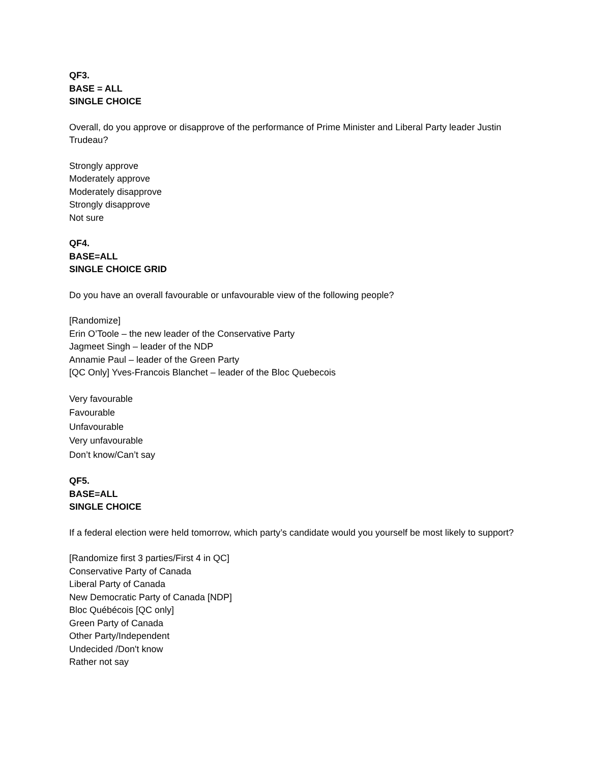QF3.
BASE = ALL
SINGLE CHOICE
Overall, do you approve or disapprove of the performance of Prime Minister and Liberal Party leader Justin Trudeau?
Strongly approve
Moderately approve
Moderately disapprove
Strongly disapprove
Not sure
QF4.
BASE=ALL
SINGLE CHOICE GRID
Do you have an overall favourable or unfavourable view of the following people?
[Randomize]
Erin O’Toole – the new leader of the Conservative Party
Jagmeet Singh – leader of the NDP
Annamie Paul – leader of the Green Party
[QC Only] Yves-Francois Blanchet – leader of the Bloc Quebecois
Very favourable
Favourable
Unfavourable
Very unfavourable
Don’t know/Can’t say
QF5.
BASE=ALL
SINGLE CHOICE
If a federal election were held tomorrow, which party’s candidate would you yourself be most likely to support?
[Randomize first 3 parties/First 4 in QC]
Conservative Party of Canada
Liberal Party of Canada
New Democratic Party of Canada [NDP]
Bloc Québécois [QC only]
Green Party of Canada
Other Party/Independent
Undecided /Don't know
Rather not say